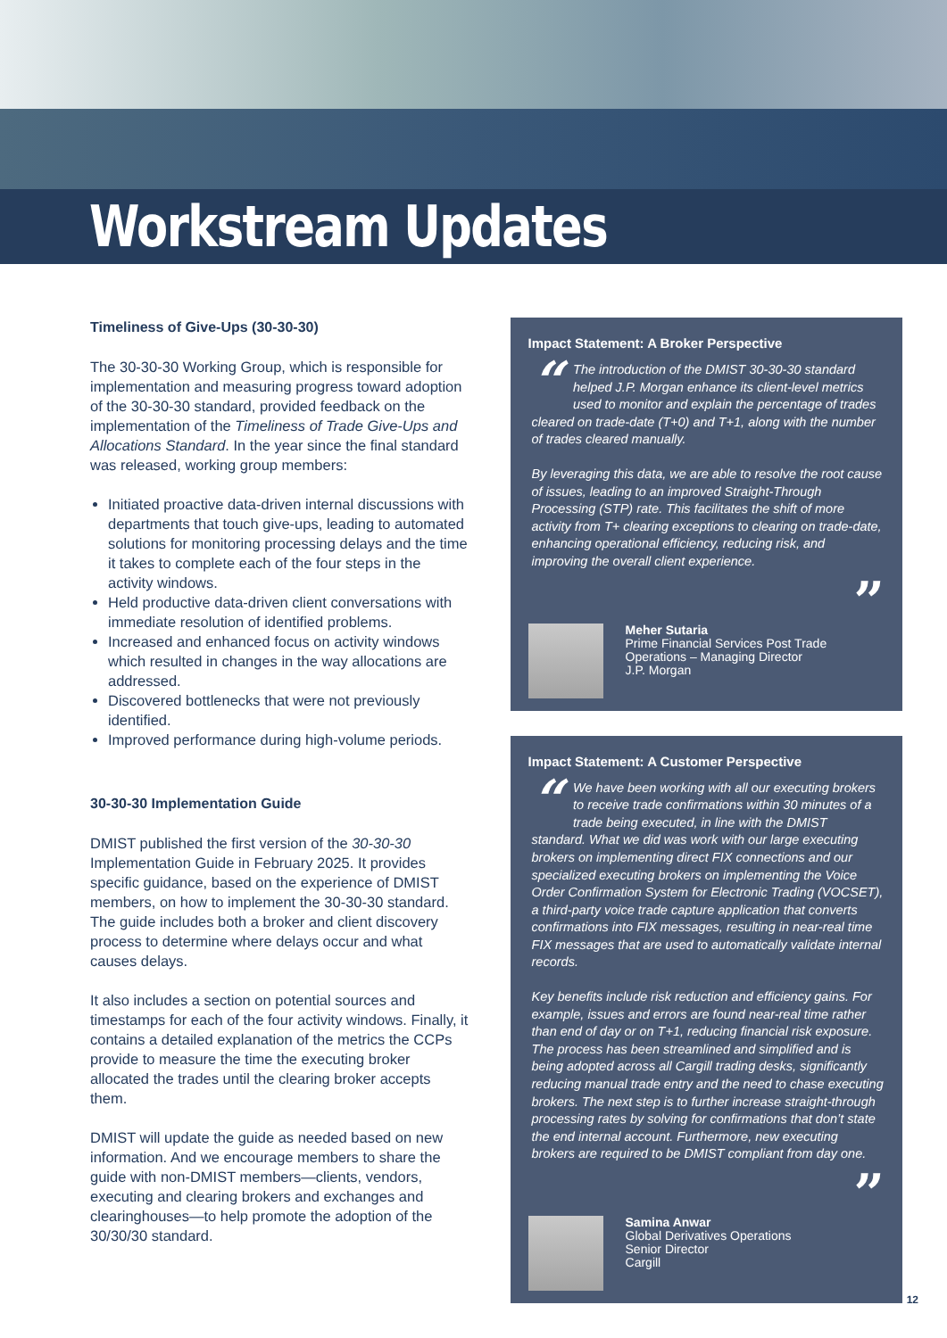Workstream Updates
Timeliness of Give-Ups (30-30-30)
The 30-30-30 Working Group, which is responsible for implementation and measuring progress toward adoption of the 30-30-30 standard, provided feedback on the implementation of the Timeliness of Trade Give-Ups and Allocations Standard. In the year since the final standard was released, working group members:
Initiated proactive data-driven internal discussions with departments that touch give-ups, leading to automated solutions for monitoring processing delays and the time it takes to complete each of the four steps in the activity windows.
Held productive data-driven client conversations with immediate resolution of identified problems.
Increased and enhanced focus on activity windows which resulted in changes in the way allocations are addressed.
Discovered bottlenecks that were not previously identified.
Improved performance during high-volume periods.
30-30-30 Implementation Guide
DMIST published the first version of the 30-30-30 Implementation Guide in February 2025. It provides specific guidance, based on the experience of DMIST members, on how to implement the 30-30-30 standard. The guide includes both a broker and client discovery process to determine where delays occur and what causes delays.
It also includes a section on potential sources and timestamps for each of the four activity windows. Finally, it contains a detailed explanation of the metrics the CCPs provide to measure the time the executing broker allocated the trades until the clearing broker accepts them.
DMIST will update the guide as needed based on new information. And we encourage members to share the guide with non-DMIST members—clients, vendors, executing and clearing brokers and exchanges and clearinghouses—to help promote the adoption of the 30/30/30 standard.
Impact Statement: A Broker Perspective
“The introduction of the DMIST 30-30-30 standard helped J.P. Morgan enhance its client-level metrics used to monitor and explain the percentage of trades cleared on trade-date (T+0) and T+1, along with the number of trades cleared manually.
By leveraging this data, we are able to resolve the root cause of issues, leading to an improved Straight-Through Processing (STP) rate. This facilitates the shift of more activity from T+ clearing exceptions to clearing on trade-date, enhancing operational efficiency, reducing risk, and improving the overall client experience.
”
Meher Sutaria
Prime Financial Services Post Trade Operations – Managing Director
J.P. Morgan
Impact Statement: A Customer Perspective
“We have been working with all our executing brokers to receive trade confirmations within 30 minutes of a trade being executed, in line with the DMIST standard. What we did was work with our large executing brokers on implementing direct FIX connections and our specialized executing brokers on implementing the Voice Order Confirmation System for Electronic Trading (VOCSET), a third-party voice trade capture application that converts confirmations into FIX messages, resulting in near-real time FIX messages that are used to automatically validate internal records.
Key benefits include risk reduction and efficiency gains. For example, issues and errors are found near-real time rather than end of day or on T+1, reducing financial risk exposure. The process has been streamlined and simplified and is being adopted across all Cargill trading desks, significantly reducing manual trade entry and the need to chase executing brokers. The next step is to further increase straight-through processing rates by solving for confirmations that don’t state the end internal account. Furthermore, new executing brokers are required to be DMIST compliant from day one.
”
Samina Anwar
Global Derivatives Operations
Senior Director
Cargill
12